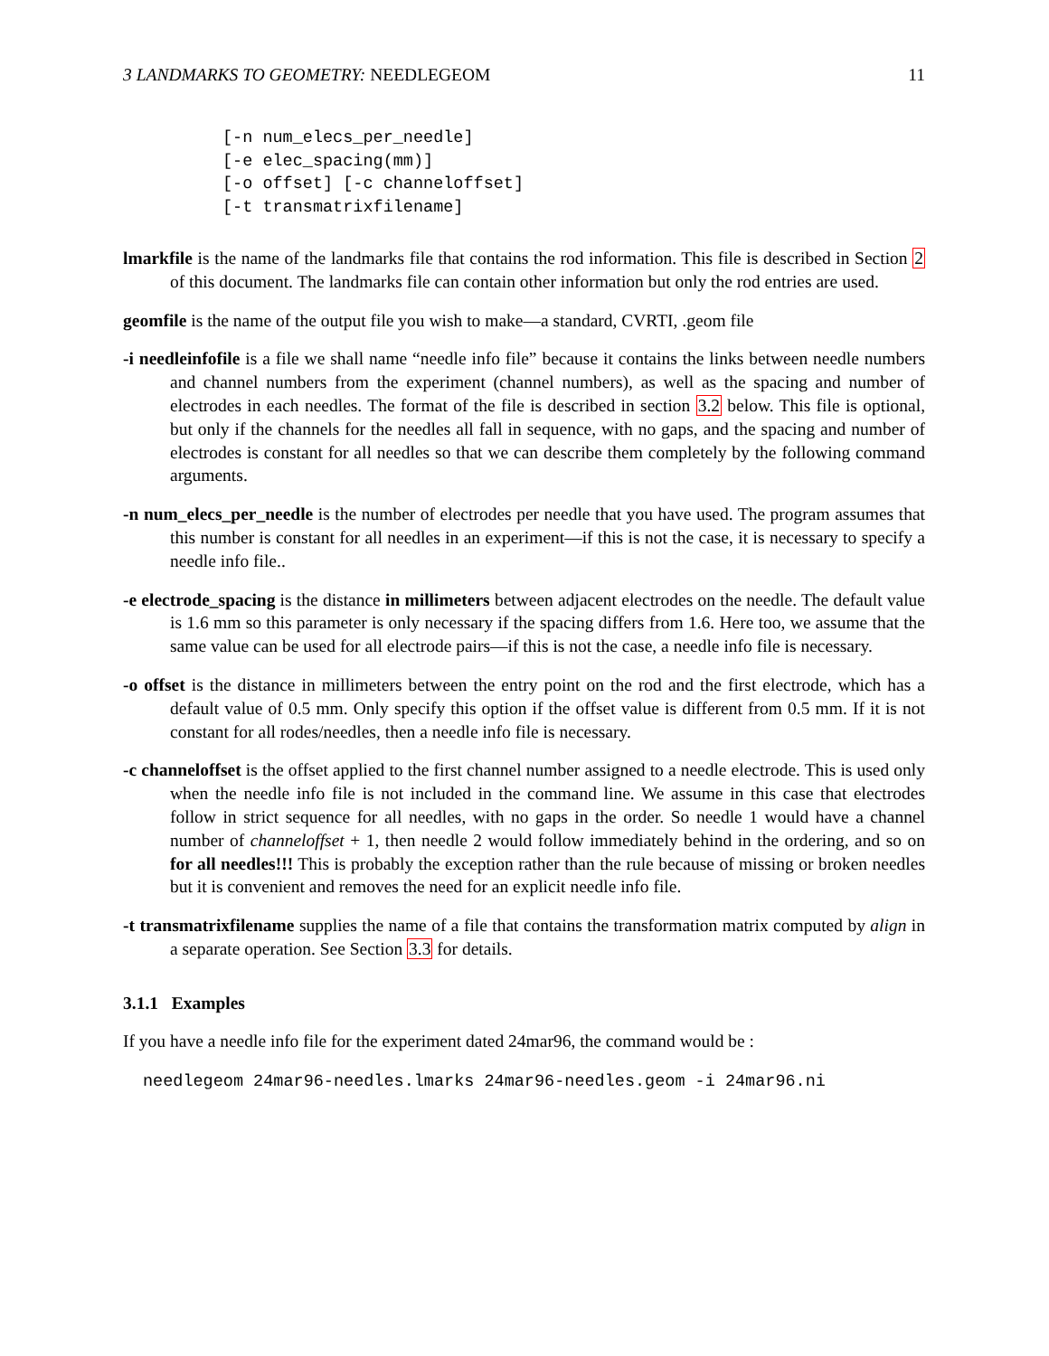3 LANDMARKS TO GEOMETRY: NEEDLEGEOM 11
[-n num_elecs_per_needle]
[-e elec_spacing(mm)]
[-o offset] [-c channeloffset]
[-t transmatrixfilename]
lmarkfile is the name of the landmarks file that contains the rod information. This file is described in Section 2 of this document. The landmarks file can contain other information but only the rod entries are used.
geomfile is the name of the output file you wish to make—a standard, CVRTI, .geom file
-i needleinfofile is a file we shall name “needle info file” because it contains the links between needle numbers and channel numbers from the experiment (channel numbers), as well as the spacing and number of electrodes in each needles. The format of the file is described in section 3.2 below. This file is optional, but only if the channels for the needles all fall in sequence, with no gaps, and the spacing and number of electrodes is constant for all needles so that we can describe them completely by the following command arguments.
-n num_elecs_per_needle is the number of electrodes per needle that you have used. The program assumes that this number is constant for all needles in an experiment—if this is not the case, it is necessary to specify a needle info file..
-e electrode_spacing is the distance in millimeters between adjacent electrodes on the needle. The default value is 1.6 mm so this parameter is only necessary if the spacing differs from 1.6. Here too, we assume that the same value can be used for all electrode pairs—if this is not the case, a needle info file is necessary.
-o offset is the distance in millimeters between the entry point on the rod and the first electrode, which has a default value of 0.5 mm. Only specify this option if the offset value is different from 0.5 mm. If it is not constant for all rodes/needles, then a needle info file is necessary.
-c channeloffset is the offset applied to the first channel number assigned to a needle electrode. This is used only when the needle info file is not included in the command line. We assume in this case that electrodes follow in strict sequence for all needles, with no gaps in the order. So needle 1 would have a channel number of channeloffset + 1, then needle 2 would follow immediately behind in the ordering, and so on for all needles!!! This is probably the exception rather than the rule because of missing or broken needles but it is convenient and removes the need for an explicit needle info file.
-t transmatrixfilename supplies the name of a file that contains the transformation matrix computed by align in a separate operation. See Section 3.3 for details.
3.1.1 Examples
If you have a needle info file for the experiment dated 24mar96, the command would be :
needlegeom 24mar96-needles.lmarks 24mar96-needles.geom -i 24mar96.ni